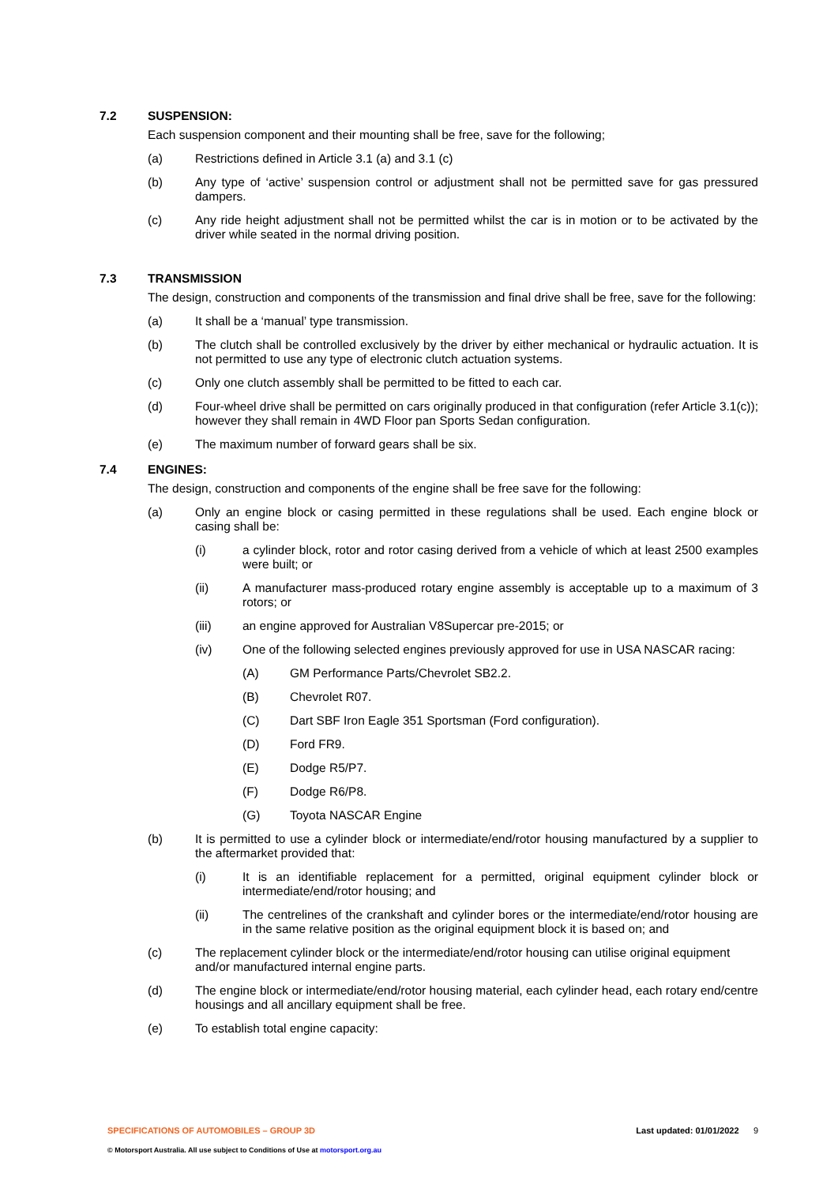7.2 SUSPENSION:
Each suspension component and their mounting shall be free, save for the following;
(a) Restrictions defined in Article 3.1 (a) and 3.1 (c)
(b) Any type of ‘active’ suspension control or adjustment shall not be permitted save for gas pressured dampers.
(c) Any ride height adjustment shall not be permitted whilst the car is in motion or to be activated by the driver while seated in the normal driving position.
7.3 TRANSMISSION
The design, construction and components of the transmission and final drive shall be free, save for the following:
(a) It shall be a ‘manual’ type transmission.
(b) The clutch shall be controlled exclusively by the driver by either mechanical or hydraulic actuation. It is not permitted to use any type of electronic clutch actuation systems.
(c) Only one clutch assembly shall be permitted to be fitted to each car.
(d) Four-wheel drive shall be permitted on cars originally produced in that configuration (refer Article 3.1(c)); however they shall remain in 4WD Floor pan Sports Sedan configuration.
(e) The maximum number of forward gears shall be six.
7.4 ENGINES:
The design, construction and components of the engine shall be free save for the following:
(a) Only an engine block or casing permitted in these regulations shall be used. Each engine block or casing shall be:
(i) a cylinder block, rotor and rotor casing derived from a vehicle of which at least 2500 examples were built; or
(ii) A manufacturer mass-produced rotary engine assembly is acceptable up to a maximum of 3 rotors; or
(iii) an engine approved for Australian V8Supercar pre-2015; or
(iv) One of the following selected engines previously approved for use in USA NASCAR racing:
(A) GM Performance Parts/Chevrolet SB2.2.
(B) Chevrolet R07.
(C) Dart SBF Iron Eagle 351 Sportsman (Ford configuration).
(D) Ford FR9.
(E) Dodge R5/P7.
(F) Dodge R6/P8.
(G) Toyota NASCAR Engine
(b) It is permitted to use a cylinder block or intermediate/end/rotor housing manufactured by a supplier to the aftermarket provided that:
(i) It is an identifiable replacement for a permitted, original equipment cylinder block or intermediate/end/rotor housing; and
(ii) The centrelines of the crankshaft and cylinder bores or the intermediate/end/rotor housing are in the same relative position as the original equipment block it is based on; and
(c) The replacement cylinder block or the intermediate/end/rotor housing can utilise original equipment and/or manufactured internal engine parts.
(d) The engine block or intermediate/end/rotor housing material, each cylinder head, each rotary end/centre housings and all ancillary equipment shall be free.
(e) To establish total engine capacity:
SPECIFICATIONS OF AUTOMOBILES – GROUP 3D Last updated: 01/01/2022 9
© Motorsport Australia. All use subject to Conditions of Use at motorsport.org.au